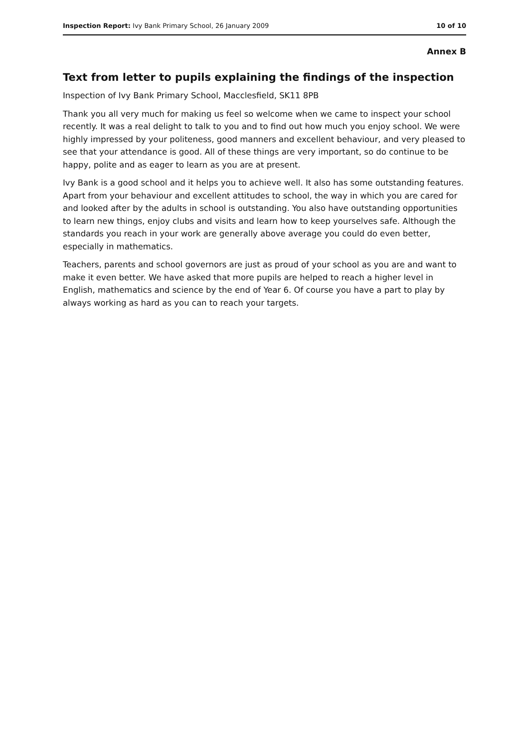Inspection Report: Ivy Bank Primary School, 26 January 2009 10 of 10
Annex B
Text from letter to pupils explaining the findings of the inspection
Inspection of Ivy Bank Primary School, Macclesfield, SK11 8PB
Thank you all very much for making us feel so welcome when we came to inspect your school recently. It was a real delight to talk to you and to find out how much you enjoy school. We were highly impressed by your politeness, good manners and excellent behaviour, and very pleased to see that your attendance is good. All of these things are very important, so do continue to be happy, polite and as eager to learn as you are at present.
Ivy Bank is a good school and it helps you to achieve well. It also has some outstanding features. Apart from your behaviour and excellent attitudes to school, the way in which you are cared for and looked after by the adults in school is outstanding. You also have outstanding opportunities to learn new things, enjoy clubs and visits and learn how to keep yourselves safe. Although the standards you reach in your work are generally above average you could do even better, especially in mathematics.
Teachers, parents and school governors are just as proud of your school as you are and want to make it even better. We have asked that more pupils are helped to reach a higher level in English, mathematics and science by the end of Year 6. Of course you have a part to play by always working as hard as you can to reach your targets.